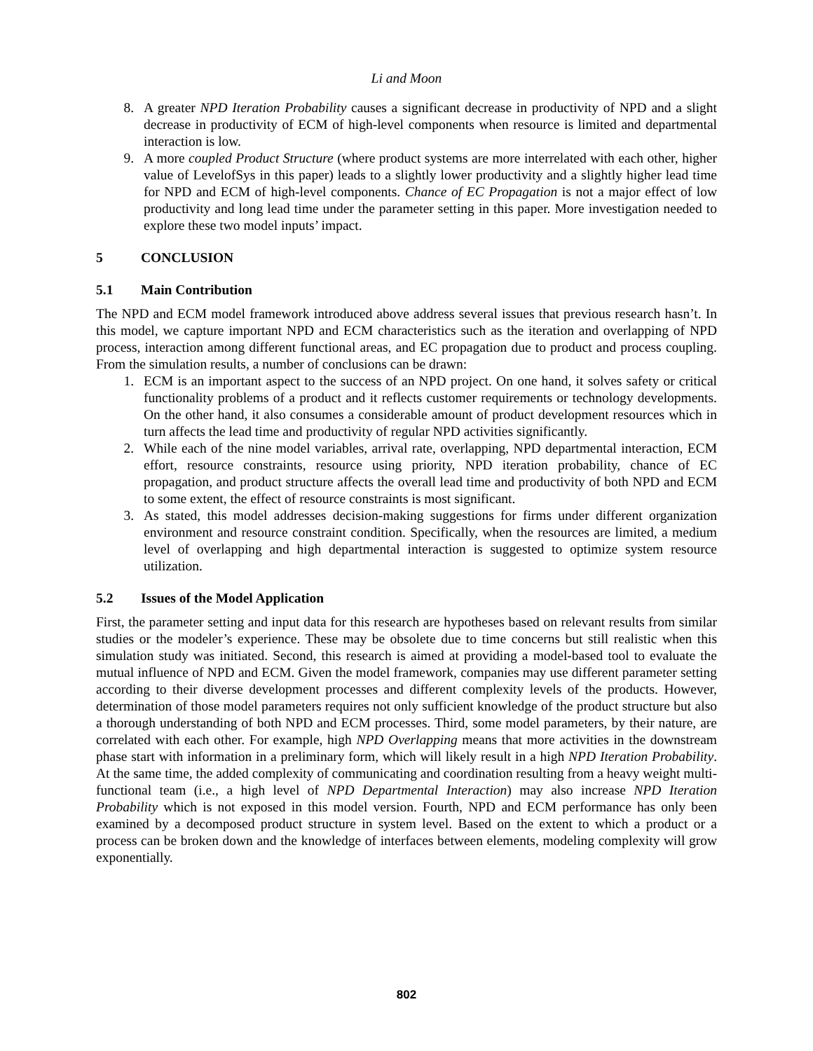Li and Moon
8. A greater NPD Iteration Probability causes a significant decrease in productivity of NPD and a slight decrease in productivity of ECM of high-level components when resource is limited and departmental interaction is low.
9. A more coupled Product Structure (where product systems are more interrelated with each other, higher value of LevelofSys in this paper) leads to a slightly lower productivity and a slightly higher lead time for NPD and ECM of high-level components. Chance of EC Propagation is not a major effect of low productivity and long lead time under the parameter setting in this paper. More investigation needed to explore these two model inputs’ impact.
5 CONCLUSION
5.1 Main Contribution
The NPD and ECM model framework introduced above address several issues that previous research hasn’t. In this model, we capture important NPD and ECM characteristics such as the iteration and overlapping of NPD process, interaction among different functional areas, and EC propagation due to product and process coupling. From the simulation results, a number of conclusions can be drawn:
1. ECM is an important aspect to the success of an NPD project. On one hand, it solves safety or critical functionality problems of a product and it reflects customer requirements or technology developments. On the other hand, it also consumes a considerable amount of product development resources which in turn affects the lead time and productivity of regular NPD activities significantly.
2. While each of the nine model variables, arrival rate, overlapping, NPD departmental interaction, ECM effort, resource constraints, resource using priority, NPD iteration probability, chance of EC propagation, and product structure affects the overall lead time and productivity of both NPD and ECM to some extent, the effect of resource constraints is most significant.
3. As stated, this model addresses decision-making suggestions for firms under different organization environment and resource constraint condition. Specifically, when the resources are limited, a medium level of overlapping and high departmental interaction is suggested to optimize system resource utilization.
5.2 Issues of the Model Application
First, the parameter setting and input data for this research are hypotheses based on relevant results from similar studies or the modeler’s experience. These may be obsolete due to time concerns but still realistic when this simulation study was initiated. Second, this research is aimed at providing a model-based tool to evaluate the mutual influence of NPD and ECM. Given the model framework, companies may use different parameter setting according to their diverse development processes and different complexity levels of the products. However, determination of those model parameters requires not only sufficient knowledge of the product structure but also a thorough understanding of both NPD and ECM processes. Third, some model parameters, by their nature, are correlated with each other. For example, high NPD Overlapping means that more activities in the downstream phase start with information in a preliminary form, which will likely result in a high NPD Iteration Probability. At the same time, the added complexity of communicating and coordination resulting from a heavy weight multi-functional team (i.e., a high level of NPD Departmental Interaction) may also increase NPD Iteration Probability which is not exposed in this model version. Fourth, NPD and ECM performance has only been examined by a decomposed product structure in system level. Based on the extent to which a product or a process can be broken down and the knowledge of interfaces between elements, modeling complexity will grow exponentially.
802